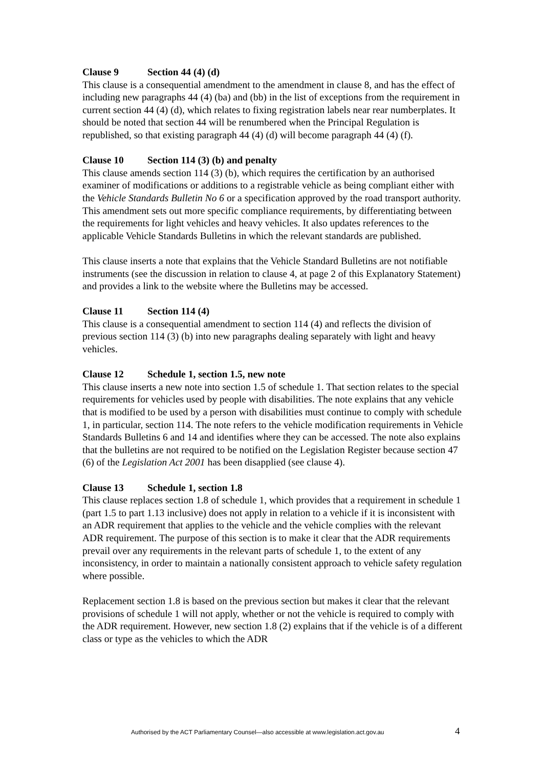Clause 9 Section 44 (4) (d)
This clause is a consequential amendment to the amendment in clause 8, and has the effect of including new paragraphs 44 (4) (ba) and (bb) in the list of exceptions from the requirement in current section 44 (4) (d), which relates to fixing registration labels near rear numberplates. It should be noted that section 44 will be renumbered when the Principal Regulation is republished, so that existing paragraph 44 (4) (d) will become paragraph 44 (4) (f).
Clause 10 Section 114 (3) (b) and penalty
This clause amends section 114 (3) (b), which requires the certification by an authorised examiner of modifications or additions to a registrable vehicle as being compliant either with the Vehicle Standards Bulletin No 6 or a specification approved by the road transport authority. This amendment sets out more specific compliance requirements, by differentiating between the requirements for light vehicles and heavy vehicles. It also updates references to the applicable Vehicle Standards Bulletins in which the relevant standards are published.
This clause inserts a note that explains that the Vehicle Standard Bulletins are not notifiable instruments (see the discussion in relation to clause 4, at page 2 of this Explanatory Statement) and provides a link to the website where the Bulletins may be accessed.
Clause 11 Section 114 (4)
This clause is a consequential amendment to section 114 (4) and reflects the division of previous section 114 (3) (b) into new paragraphs dealing separately with light and heavy vehicles.
Clause 12 Schedule 1, section 1.5, new note
This clause inserts a new note into section 1.5 of schedule 1. That section relates to the special requirements for vehicles used by people with disabilities. The note explains that any vehicle that is modified to be used by a person with disabilities must continue to comply with schedule 1, in particular, section 114. The note refers to the vehicle modification requirements in Vehicle Standards Bulletins 6 and 14 and identifies where they can be accessed. The note also explains that the bulletins are not required to be notified on the Legislation Register because section 47 (6) of the Legislation Act 2001 has been disapplied (see clause 4).
Clause 13 Schedule 1, section 1.8
This clause replaces section 1.8 of schedule 1, which provides that a requirement in schedule 1 (part 1.5 to part 1.13 inclusive) does not apply in relation to a vehicle if it is inconsistent with an ADR requirement that applies to the vehicle and the vehicle complies with the relevant ADR requirement. The purpose of this section is to make it clear that the ADR requirements prevail over any requirements in the relevant parts of schedule 1, to the extent of any inconsistency, in order to maintain a nationally consistent approach to vehicle safety regulation where possible.
Replacement section 1.8 is based on the previous section but makes it clear that the relevant provisions of schedule 1 will not apply, whether or not the vehicle is required to comply with the ADR requirement. However, new section 1.8 (2) explains that if the vehicle is of a different class or type as the vehicles to which the ADR
Authorised by the ACT Parliamentary Counsel—also accessible at www.legislation.act.gov.au 4